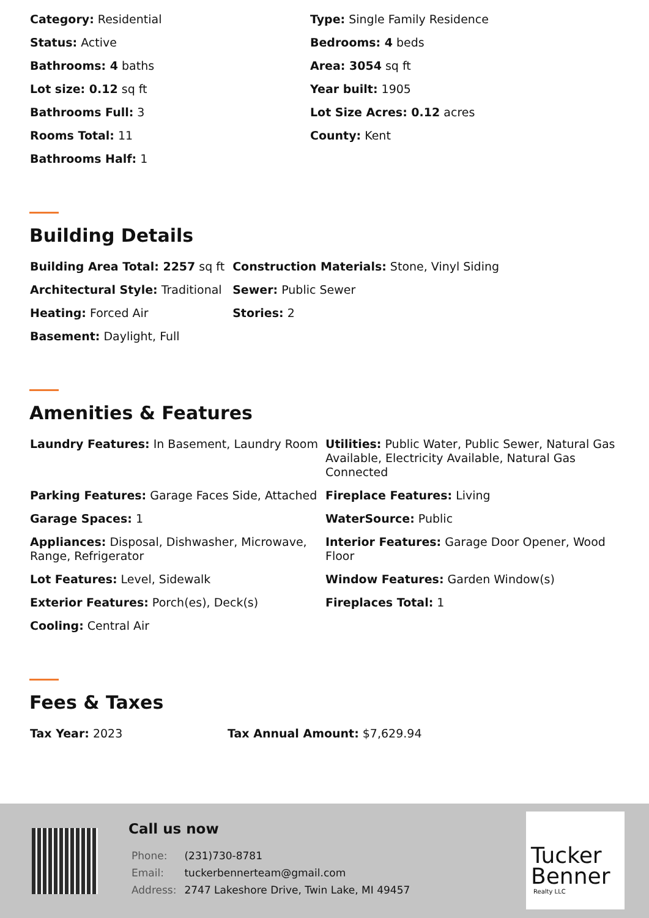| Category: Residential | Type: Single Family Residence |
| Status: Active | Bedrooms: 4 beds |
| Bathrooms: 4 baths | Area: 3054 sq ft |
| Lot size: 0.12 sq ft | Year built: 1905 |
| Bathrooms Full: 3 | Lot Size Acres: 0.12 acres |
| Rooms Total: 11 | County: Kent |
| Bathrooms Half: 1 | |
Building Details
| Building Area Total: 2257 sq ft | Construction Materials: Stone, Vinyl Siding |
| Architectural Style: Traditional | Sewer: Public Sewer |
| Heating: Forced Air | Stories: 2 |
| Basement: Daylight, Full | |
Amenities & Features
| Laundry Features: In Basement, Laundry Room | Utilities: Public Water, Public Sewer, Natural Gas Available, Electricity Available, Natural Gas Connected |
| Parking Features: Garage Faces Side, Attached | Fireplace Features: Living |
| Garage Spaces: 1 | WaterSource: Public |
| Appliances: Disposal, Dishwasher, Microwave, Range, Refrigerator | Interior Features: Garage Door Opener, Wood Floor |
| Lot Features: Level, Sidewalk | Window Features: Garden Window(s) |
| Exterior Features: Porch(es), Deck(s) | Fireplaces Total: 1 |
| Cooling: Central Air | |
Fees & Taxes
| Tax Year: 2023 | Tax Annual Amount: $7,629.94 |
Call us now
| Phone: | (231)730-8781 |
| Email: | tuckerbennerteam@gmail.com |
| Address: | 2747 Lakeshore Drive, Twin Lake, MI 49457 |
Tucker
Benner
Realty LLC